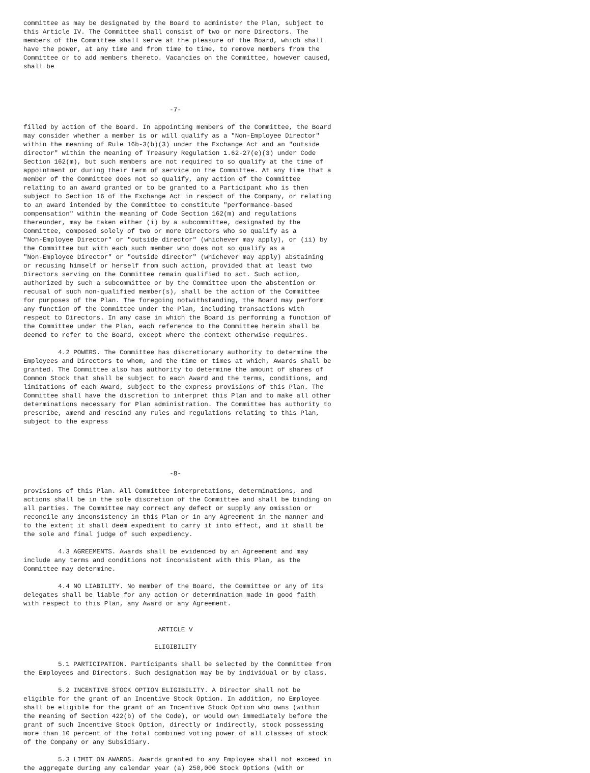committee as may be designated by the Board to administer the Plan, subject to
this Article IV. The Committee shall consist of two or more Directors. The
members of the Committee shall serve at the pleasure of the Board, which shall
have the power, at any time and from time to time, to remove members from the
Committee or to add members thereto. Vacancies on the Committee, however caused,
shall be




                                      -7-

filled by action of the Board. In appointing members of the Committee, the Board
may consider whether a member is or will qualify as a "Non-Employee Director"
within the meaning of Rule 16b-3(b)(3) under the Exchange Act and an "outside
director" within the meaning of Treasury Regulation 1.62-27(e)(3) under Code
Section 162(m), but such members are not required to so qualify at the time of
appointment or during their term of service on the Committee. At any time that a
member of the Committee does not so qualify, any action of the Committee
relating to an award granted or to be granted to a Participant who is then
subject to Section 16 of the Exchange Act in respect of the Company, or relating
to an award intended by the Committee to constitute "performance-based
compensation" within the meaning of Code Section 162(m) and regulations
thereunder, may be taken either (i) by a subcommittee, designated by the
Committee, composed solely of two or more Directors who so qualify as a
"Non-Employee Director" or "outside director" (whichever may apply), or (ii) by
the Committee but with each such member who does not so qualify as a
"Non-Employee Director" or "outside director" (whichever may apply) abstaining
or recusing himself or herself from such action, provided that at least two
Directors serving on the Committee remain qualified to act. Such action,
authorized by such a subcommittee or by the Committee upon the abstention or
recusal of such non-qualified member(s), shall be the action of the Committee
for purposes of the Plan. The foregoing notwithstanding, the Board may perform
any function of the Committee under the Plan, including transactions with
respect to Directors. In any case in which the Board is performing a function of
the Committee under the Plan, each reference to the Committee herein shall be
deemed to refer to the Board, except where the context otherwise requires.

         4.2 POWERS. The Committee has discretionary authority to determine the
Employees and Directors to whom, and the time or times at which, Awards shall be
granted. The Committee also has authority to determine the amount of shares of
Common Stock that shall be subject to each Award and the terms, conditions, and
limitations of each Award, subject to the express provisions of this Plan. The
Committee shall have the discretion to interpret this Plan and to make all other
determinations necessary for Plan administration. The Committee has authority to
prescribe, amend and rescind any rules and regulations relating to this Plan,
subject to the express





                                      -8-

provisions of this Plan. All Committee interpretations, determinations, and
actions shall be in the sole discretion of the Committee and shall be binding on
all parties. The Committee may correct any defect or supply any omission or
reconcile any inconsistency in this Plan or in any Agreement in the manner and
to the extent it shall deem expedient to carry it into effect, and it shall be
the sole and final judge of such expediency.

         4.3 AGREEMENTS. Awards shall be evidenced by an Agreement and may
include any terms and conditions not inconsistent with this Plan, as the
Committee may determine.

         4.4 NO LIABILITY. No member of the Board, the Committee or any of its
delegates shall be liable for any action or determination made in good faith
with respect to this Plan, any Award or any Agreement.


                                   ARTICLE V

                                  ELIGIBILITY

         5.1 PARTICIPATION. Participants shall be selected by the Committee from
the Employees and Directors. Such designation may be by individual or by class.

         5.2 INCENTIVE STOCK OPTION ELIGIBILITY. A Director shall not be
eligible for the grant of an Incentive Stock Option. In addition, no Employee
shall be eligible for the grant of an Incentive Stock Option who owns (within
the meaning of Section 422(b) of the Code), or would own immediately before the
grant of such Incentive Stock Option, directly or indirectly, stock possessing
more than 10 percent of the total combined voting power of all classes of stock
of the Company or any Subsidiary.

         5.3 LIMIT ON AWARDS. Awards granted to any Employee shall not exceed in
the aggregate during any calendar year (a) 250,000 Stock Options (with or